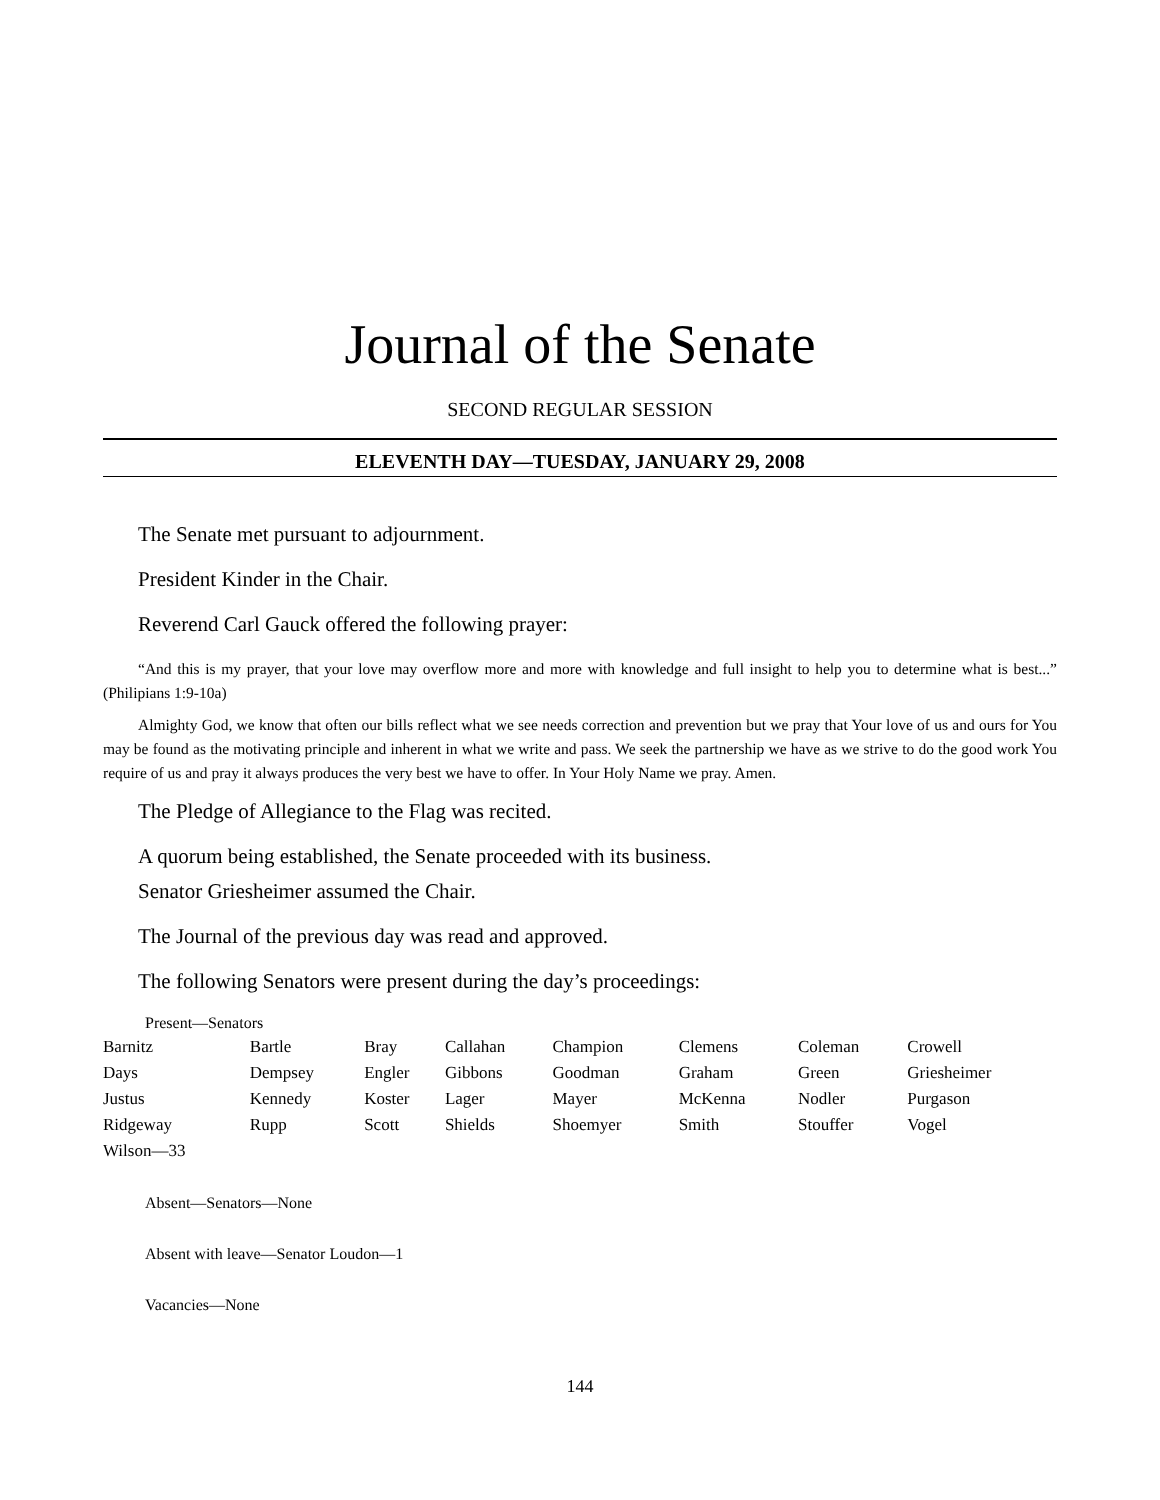Journal of the Senate
SECOND REGULAR SESSION
ELEVENTH DAY—TUESDAY, JANUARY 29, 2008
The Senate met pursuant to adjournment.
President Kinder in the Chair.
Reverend Carl Gauck offered the following prayer:
“And this is my prayer, that your love may overflow more and more with knowledge and full insight to help you to determine what is best...” (Philipians 1:9-10a)
Almighty God, we know that often our bills reflect what we see needs correction and prevention but we pray that Your love of us and ours for You may be found as the motivating principle and inherent in what we write and pass. We seek the partnership we have as we strive to do the good work You require of us and pray it always produces the very best we have to offer. In Your Holy Name we pray. Amen.
The Pledge of Allegiance to the Flag was recited.
A quorum being established, the Senate proceeded with its business.
Senator Griesheimer assumed the Chair.
The Journal of the previous day was read and approved.
The following Senators were present during the day’s proceedings:
Present—Senators
| Barnitz | Bartle | Bray | Callahan | Champion | Clemens | Coleman | Crowell |
| Days | Dempsey | Engler | Gibbons | Goodman | Graham | Green | Griesheimer |
| Justus | Kennedy | Koster | Lager | Mayer | McKenna | Nodler | Purgason |
| Ridgeway | Rupp | Scott | Shields | Shoemyer | Smith | Stouffer | Vogel |
| Wilson—33 | | | | | | | |
Absent—Senators—None
Absent with leave—Senator Loudon—1
Vacancies—None
144